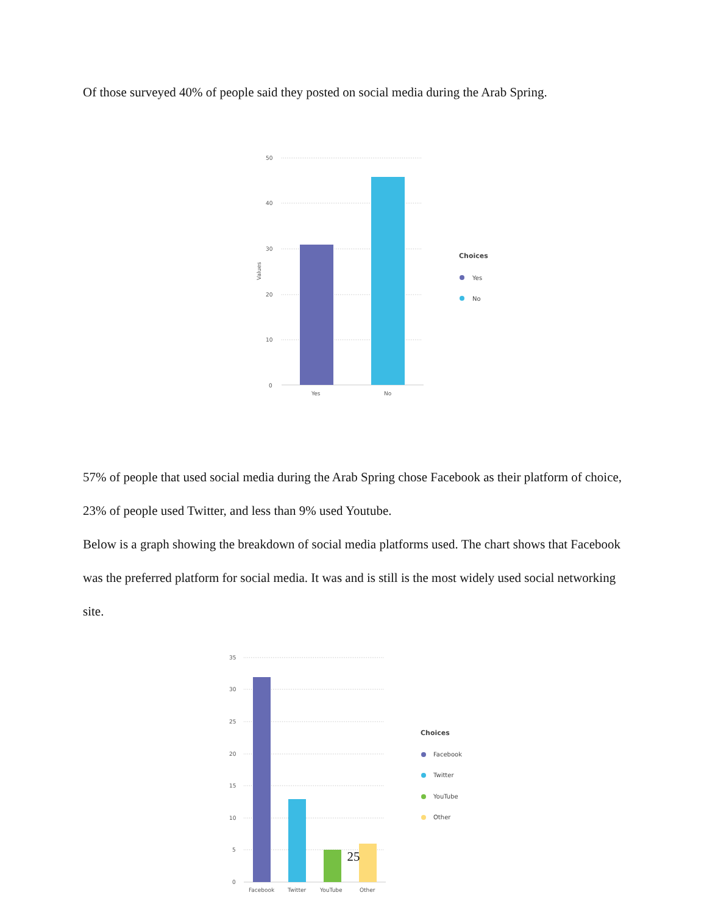Of those surveyed 40% of people said they posted on social media during the Arab Spring.
50
40
30
20
10
0
Values
Yes
No
Choices
Yes
No
57% of people that used social media during the Arab Spring chose Facebook as their platform of choice, 23% of people used Twitter, and less than 9% used Youtube.
Below is a graph showing the breakdown of social media platforms used. The chart shows that Facebook was the preferred platform for social media. It was and is still is the most widely used social networking site.
35
30
25
20
15
10
5
0
Facebook
Twitter
YouTube
Other
Choices
Facebook
Twitter
YouTube
Other
25